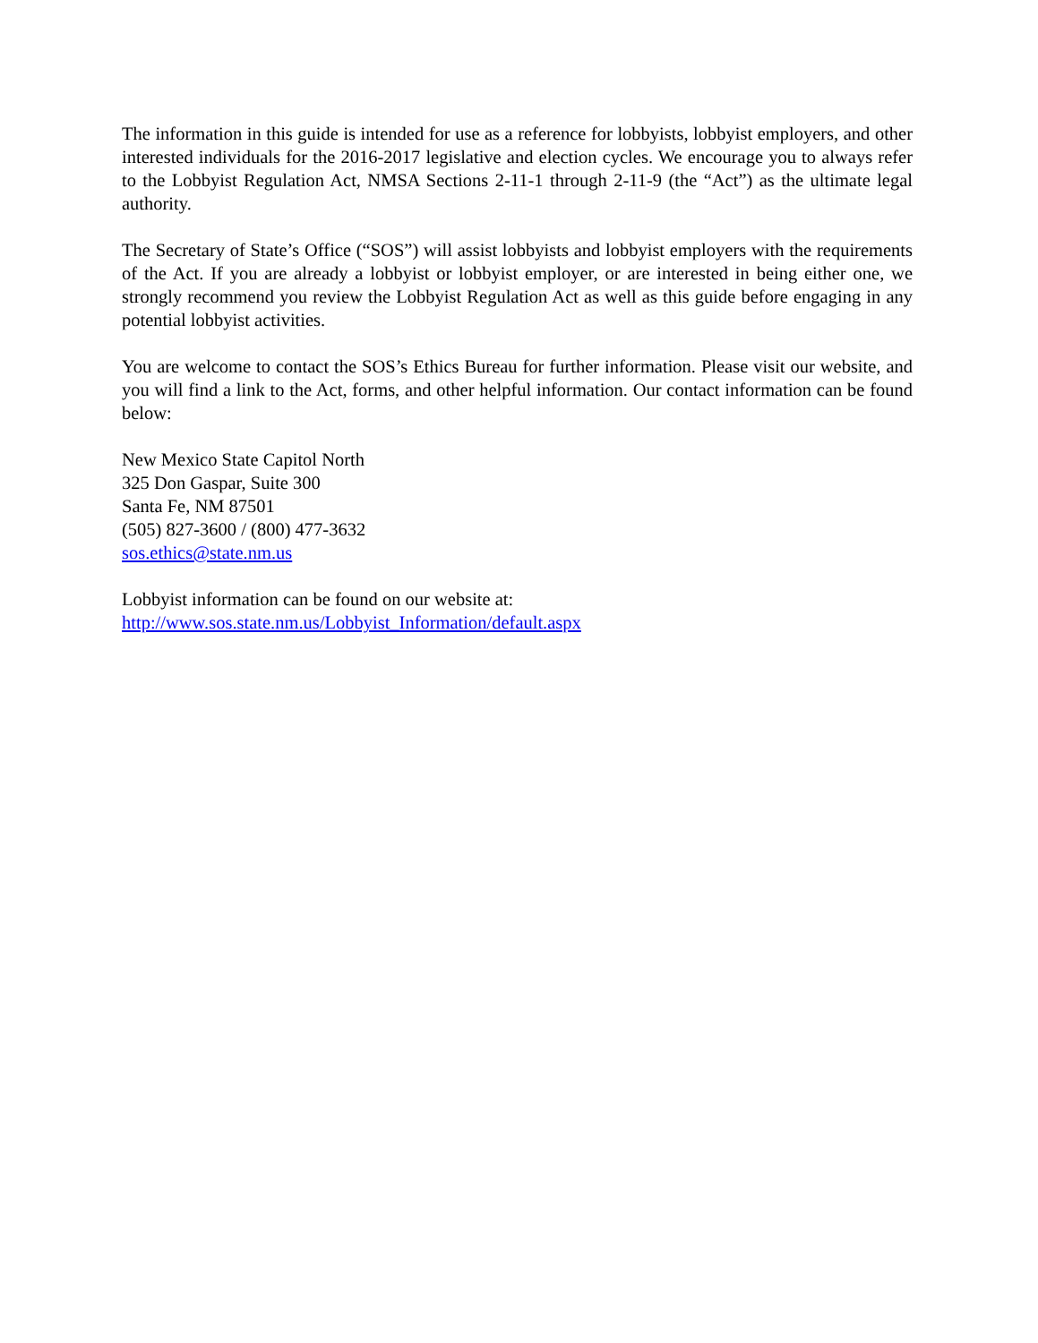The information in this guide is intended for use as a reference for lobbyists, lobbyist employers, and other interested individuals for the 2016-2017 legislative and election cycles. We encourage you to always refer to the Lobbyist Regulation Act, NMSA Sections 2-11-1 through 2-11-9 (the “Act”) as the ultimate legal authority.
The Secretary of State’s Office (“SOS”) will assist lobbyists and lobbyist employers with the requirements of the Act. If you are already a lobbyist or lobbyist employer, or are interested in being either one, we strongly recommend you review the Lobbyist Regulation Act as well as this guide before engaging in any potential lobbyist activities.
You are welcome to contact the SOS’s Ethics Bureau for further information. Please visit our website, and you will find a link to the Act, forms, and other helpful information. Our contact information can be found below:
New Mexico State Capitol North
325 Don Gaspar, Suite 300
Santa Fe, NM 87501
(505) 827-3600 / (800) 477-3632
sos.ethics@state.nm.us
Lobbyist information can be found on our website at:
http://www.sos.state.nm.us/Lobbyist_Information/default.aspx